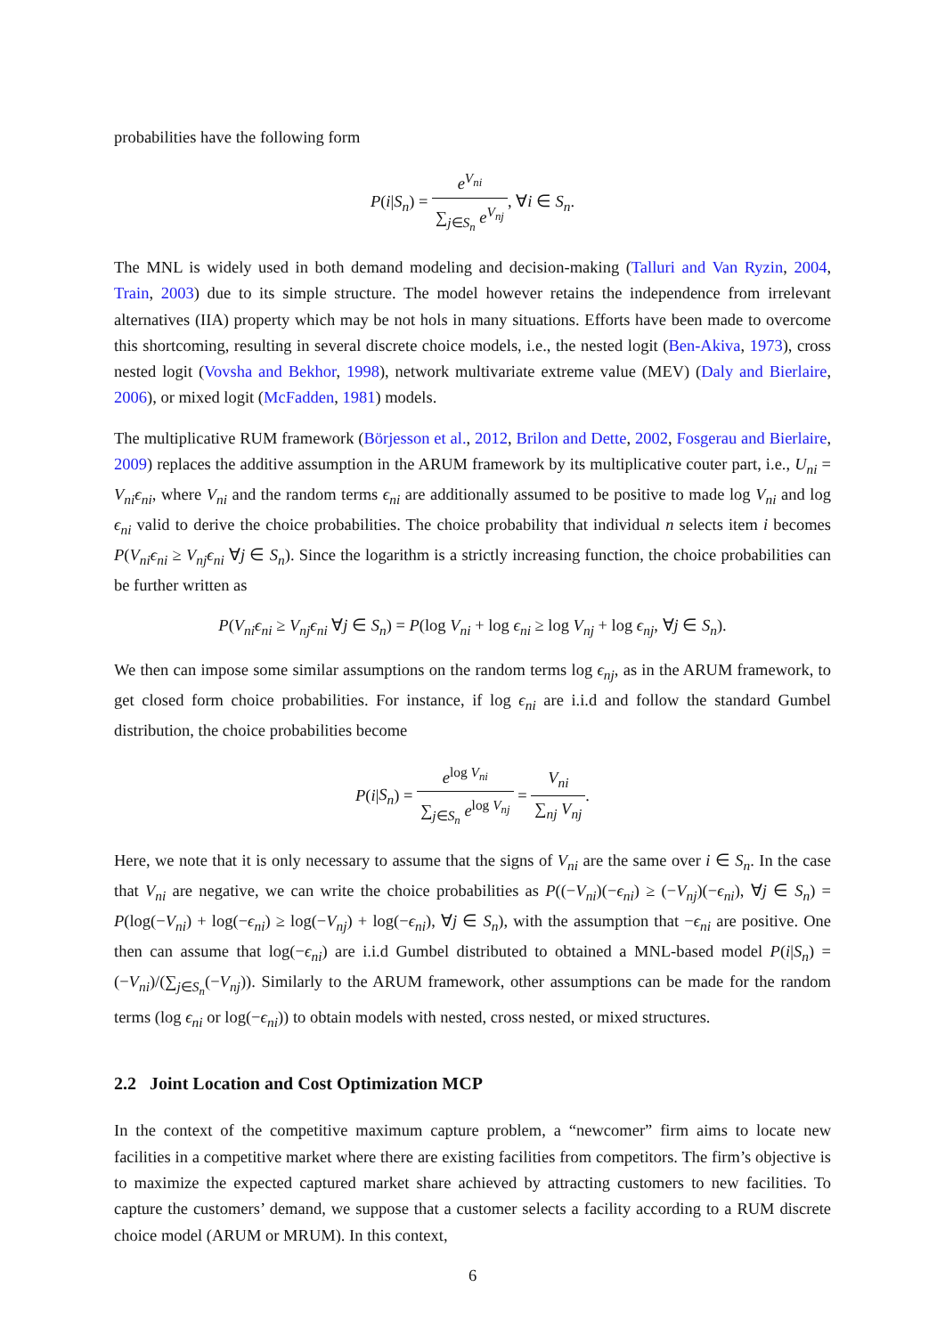probabilities have the following form
P(i|S<sub>n</sub>) = e<sup>V<sub>ni</sub></sup> ∑<sub>j∈S<sub>n</sub></sub> e<sup>V<sub>nj</sub></sup>, ∀i ∈ S<sub>n</sub>.
The MNL is widely used in both demand modeling and decision-making (Talluri and Van Ryzin, 2004, Train, 2003) due to its simple structure. The model however retains the independence from irrelevant alternatives (IIA) property which may be not hols in many situations. Efforts have been made to overcome this shortcoming, resulting in several discrete choice models, i.e., the nested logit (Ben-Akiva, 1973), cross nested logit (Vovsha and Bekhor, 1998), network multivariate extreme value (MEV) (Daly and Bierlaire, 2006), or mixed logit (McFadden, 1981) models.
The multiplicative RUM framework (Börjesson et al., 2012, Brilon and Dette, 2002, Fosgerau and Bierlaire, 2009) replaces the additive assumption in the ARUM framework by its multiplicative couter part, i.e., U<sub>ni</sub> = V<sub>ni</sub>ϵ<sub>ni</sub>, where V<sub>ni</sub> and the random terms ϵ<sub>ni</sub> are additionally assumed to be positive to made log V<sub>ni</sub> and log ϵ<sub>ni</sub> valid to derive the choice probabilities. The choice probability that individual n selects item i becomes P(V<sub>ni</sub>ϵ<sub>ni</sub> ≥ V<sub>nj</sub>ϵ<sub>ni</sub> ∀j ∈ S<sub>n</sub>). Since the logarithm is a strictly increasing function, the choice probabilities can be further written as
P(V<sub>ni</sub>ϵ<sub>ni</sub> ≥ V<sub>nj</sub>ϵ<sub>ni</sub> ∀j ∈ S<sub>n</sub>) = P(log V<sub>ni</sub> + log ϵ<sub>ni</sub> ≥ log V<sub>nj</sub> + log ϵ<sub>nj</sub>, ∀j ∈ S<sub>n</sub>).
We then can impose some similar assumptions on the random terms log ϵ<sub>nj</sub>, as in the ARUM framework, to get closed form choice probabilities. For instance, if log ϵ<sub>ni</sub> are i.i.d and follow the standard Gumbel distribution, the choice probabilities become
P(i|S<sub>n</sub>) = e<sup>log V<sub>ni</sub></sup> ∑<sub>j∈S<sub>n</sub></sub> e<sup>log V<sub>nj</sub></sup> = V<sub>ni</sub> ∑<sub>nj</sub> V<sub>nj</sub>.
Here, we note that it is only necessary to assume that the signs of V<sub>ni</sub> are the same over i ∈ S<sub>n</sub>. In the case that V<sub>ni</sub> are negative, we can write the choice probabilities as P((−V<sub>ni</sub>)(−ϵ<sub>ni</sub>) ≥ (−V<sub>nj</sub>)(−ϵ<sub>ni</sub>), ∀j ∈ S<sub>n</sub>) = P(log(−V<sub>ni</sub>) + log(−ϵ<sub>ni</sub>) ≥ log(−V<sub>nj</sub>) + log(−ϵ<sub>ni</sub>), ∀j ∈ S<sub>n</sub>), with the assumption that −ϵ<sub>ni</sub> are positive. One then can assume that log(−ϵ<sub>ni</sub>) are i.i.d Gumbel distributed to obtained a MNL-based model P(i|S<sub>n</sub>) = (−V<sub>ni</sub>)/(∑<sub>j∈S<sub>n</sub></sub>(−V<sub>nj</sub>)). Similarly to the ARUM framework, other assumptions can be made for the random terms (log ϵ<sub>ni</sub> or log(−ϵ<sub>ni</sub>)) to obtain models with nested, cross nested, or mixed structures.
2.2 Joint Location and Cost Optimization MCP
In the context of the competitive maximum capture problem, a “newcomer” firm aims to locate new facilities in a competitive market where there are existing facilities from competitors. The firm’s objective is to maximize the expected captured market share achieved by attracting customers to new facilities. To capture the customers’ demand, we suppose that a customer selects a facility according to a RUM discrete choice model (ARUM or MRUM). In this context,
6